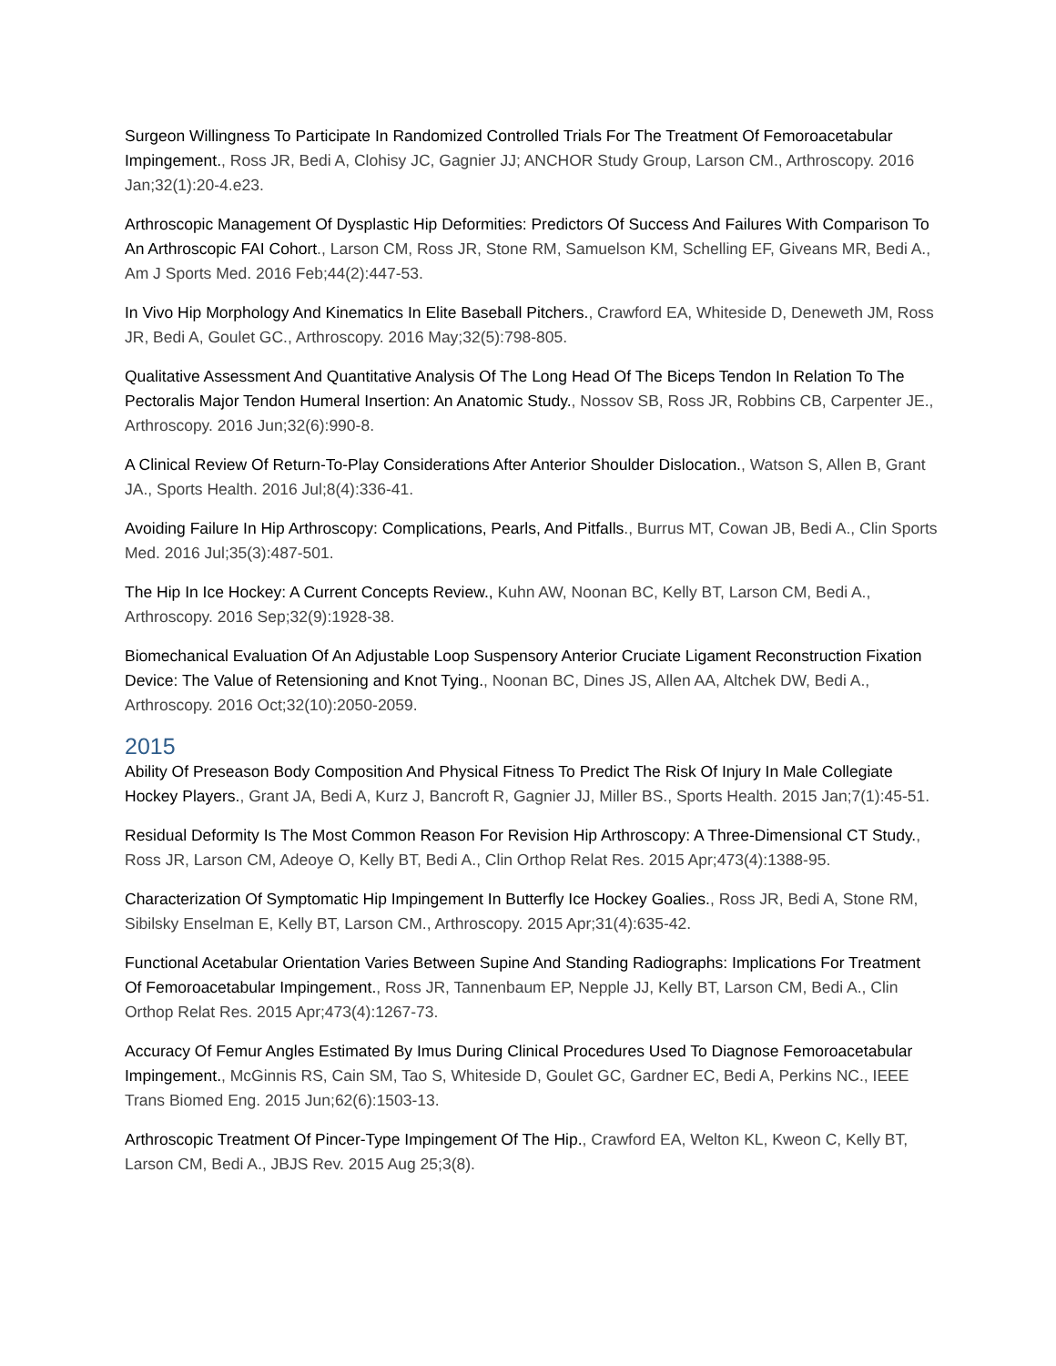Surgeon Willingness To Participate In Randomized Controlled Trials For The Treatment Of Femoroacetabular Impingement., Ross JR, Bedi A, Clohisy JC, Gagnier JJ; ANCHOR Study Group, Larson CM., Arthroscopy. 2016 Jan;32(1):20-4.e23.
Arthroscopic Management Of Dysplastic Hip Deformities: Predictors Of Success And Failures With Comparison To An Arthroscopic FAI Cohort., Larson CM, Ross JR, Stone RM, Samuelson KM, Schelling EF, Giveans MR, Bedi A., Am J Sports Med. 2016 Feb;44(2):447-53.
In Vivo Hip Morphology And Kinematics In Elite Baseball Pitchers., Crawford EA, Whiteside D, Deneweth JM, Ross JR, Bedi A, Goulet GC., Arthroscopy. 2016 May;32(5):798-805.
Qualitative Assessment And Quantitative Analysis Of The Long Head Of The Biceps Tendon In Relation To The Pectoralis Major Tendon Humeral Insertion: An Anatomic Study., Nossov SB, Ross JR, Robbins CB, Carpenter JE., Arthroscopy. 2016 Jun;32(6):990-8.
A Clinical Review Of Return-To-Play Considerations After Anterior Shoulder Dislocation., Watson S, Allen B, Grant JA., Sports Health. 2016 Jul;8(4):336-41.
Avoiding Failure In Hip Arthroscopy: Complications, Pearls, And Pitfalls., Burrus MT, Cowan JB, Bedi A., Clin Sports Med. 2016 Jul;35(3):487-501.
The Hip In Ice Hockey: A Current Concepts Review., Kuhn AW, Noonan BC, Kelly BT, Larson CM, Bedi A., Arthroscopy. 2016 Sep;32(9):1928-38.
Biomechanical Evaluation Of An Adjustable Loop Suspensory Anterior Cruciate Ligament Reconstruction Fixation Device: The Value of Retensioning and Knot Tying., Noonan BC, Dines JS, Allen AA, Altchek DW, Bedi A., Arthroscopy. 2016 Oct;32(10):2050-2059.
2015
Ability Of Preseason Body Composition And Physical Fitness To Predict The Risk Of Injury In Male Collegiate Hockey Players., Grant JA, Bedi A, Kurz J, Bancroft R, Gagnier JJ, Miller BS., Sports Health. 2015 Jan;7(1):45-51.
Residual Deformity Is The Most Common Reason For Revision Hip Arthroscopy: A Three-Dimensional CT Study., Ross JR, Larson CM, Adeoye O, Kelly BT, Bedi A., Clin Orthop Relat Res. 2015 Apr;473(4):1388-95.
Characterization Of Symptomatic Hip Impingement In Butterfly Ice Hockey Goalies., Ross JR, Bedi A, Stone RM, Sibilsky Enselman E, Kelly BT, Larson CM., Arthroscopy. 2015 Apr;31(4):635-42.
Functional Acetabular Orientation Varies Between Supine And Standing Radiographs: Implications For Treatment Of Femoroacetabular Impingement., Ross JR, Tannenbaum EP, Nepple JJ, Kelly BT, Larson CM, Bedi A., Clin Orthop Relat Res. 2015 Apr;473(4):1267-73.
Accuracy Of Femur Angles Estimated By Imus During Clinical Procedures Used To Diagnose Femoroacetabular Impingement., McGinnis RS, Cain SM, Tao S, Whiteside D, Goulet GC, Gardner EC, Bedi A, Perkins NC., IEEE Trans Biomed Eng. 2015 Jun;62(6):1503-13.
Arthroscopic Treatment Of Pincer-Type Impingement Of The Hip., Crawford EA, Welton KL, Kweon C, Kelly BT, Larson CM, Bedi A., JBJS Rev. 2015 Aug 25;3(8).